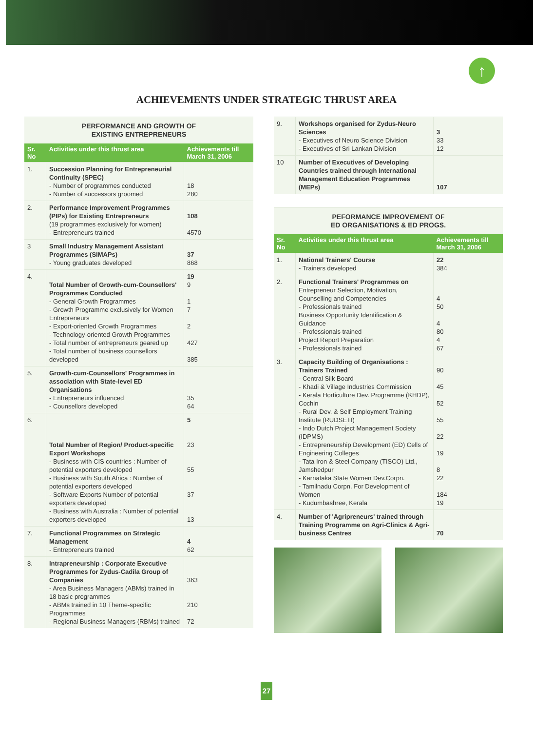↑
ACHIEVEMENTS UNDER STRATEGIC THRUST AREA
| PERFORMANCE AND GROWTH OF EXISTING ENTREPRENEURS | | |
| Sr. No | Activities under this thrust area | Achievements till March 31, 2006 |
| 1. | Succession Planning for Entrepreneurial Continuity (SPEC) - Number of programmes conducted - Number of successors groomed | 18 280 |
| 2. | Performance Improvement Programmes (PIPs) for Existing Entrepreneurs (19 programmes exclusively for women) - Entrepreneurs trained | 108 4570 |
| 3 | Small Industry Management Assistant Programmes (SIMAPs) - Young graduates developed | 37 868 |
| 4. | Total Number of Growth-cum-Counsellors' Programmes Conducted - General Growth Programmes - Growth Programme exclusively for Women Entrepreneurs - Export-oriented Growth Programmes - Technology-oriented Growth Programmes - Total number of entrepreneurs geared up - Total number of business counsellors developed | 19 9 1 7 2 427 385 |
| 5. | Growth-cum-Counsellors' Programmes in association with State-level ED Organisations - Entrepreneurs influenced - Counsellors developed | 35 64 |
| 6. | Total Number of Region/ Product-specific Export Workshops - Business with CIS countries : Number of potential exporters developed - Business with South Africa : Number of potential exporters developed - Software Exports Number of potential exporters developed - Business with Australia : Number of potential exporters developed | 5 23 55 37 13 |
| 7. | Functional Programmes on Strategic Management - Entrepreneurs trained | 4 62 |
| 8. | Intrapreneurship : Corporate Executive Programmes for Zydus-Cadila Group of Companies - Area Business Managers (ABMs) trained in 18 basic programmes - ABMs trained in 10 Theme-specific Programmes - Regional Business Managers (RBMs) trained | 363 210 72 |
| 9. | Workshops organised for Zydus-Neuro Sciences - Executives of Neuro Science Division - Executives of Sri Lankan Division | 3 33 12 |
| 10 | Number of Executives of Developing Countries trained through International Management Education Programmes (MEPs) | 107 |
| PEFORMANCE IMPROVEMENT OF ED ORGANISATIONS & ED PROGS. | | |
| Sr. No | Activities under this thrust area | Achievements till March 31, 2006 |
| 1. | National Trainers' Course - Trainers developed | 22 384 |
| 2. | Functional Trainers' Programmes on Entrepreneur Selection, Motivation, Counselling and Competencies - Professionals trained Business Opportunity Identification & Guidance - Professionals trained Project Report Preparation - Professionals trained | 4 50 4 80 4 67 |
| 3. | Capacity Building of Organisations : Trainers Trained - Central Silk Board - Khadi & Village Industries Commission - Kerala Horticulture Dev. Programme (KHDP), Cochin - Rural Dev. & Self Employment Training Institute (RUDSETI) - Indo Dutch Project Management Society (IDPMS) - Entrepreneurship Development (ED) Cells of Engineering Colleges - Tata Iron & Steel Company (TISCO) Ltd., Jamshedpur - Karnataka State Women Dev.Corpn. - Tamilnadu Corpn. For Development of Women - Kudumbashree, Kerala | 90 45 52 55 22 19 8 22 184 19 |
| 4. | Number of 'Agripreneurs' trained through Training Programme on Agri-Clinics & Agri-business Centres | 70 |
27